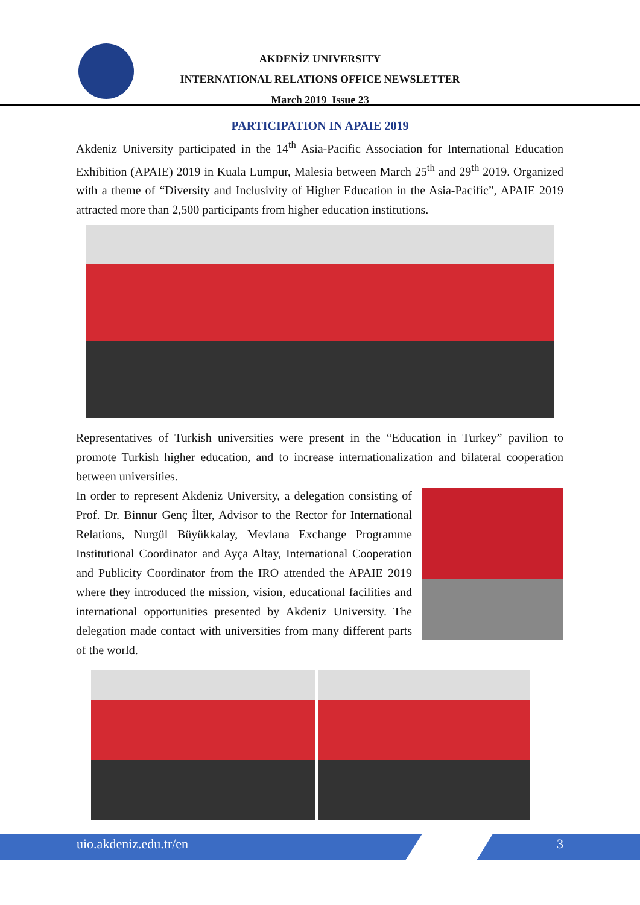AKDENİZ UNIVERSITY
INTERNATIONAL RELATIONS OFFICE NEWSLETTER
March 2019 Issue 23
PARTICIPATION IN APAIE 2019
Akdeniz University participated in the 14<sup>th</sup> Asia-Pacific Association for International Education Exhibition (APAIE) 2019 in Kuala Lumpur, Malesia between March 25<sup>th</sup> and 29<sup>th</sup> 2019. Organized with a theme of “Diversity and Inclusivity of Higher Education in the Asia-Pacific”, APAIE 2019 attracted more than 2,500 participants from higher education institutions.
Representatives of Turkish universities were present in the “Education in Turkey” pavilion to promote Turkish higher education, and to increase internationalization and bilateral cooperation between universities.
In order to represent Akdeniz University, a delegation consisting of Prof. Dr. Binnur Genç İlter, Advisor to the Rector for International Relations, Nurgül Büyükkalay, Mevlana Exchange Programme Institutional Coordinator and Ayça Altay, International Cooperation and Publicity Coordinator from the IRO attended the APAIE 2019 where they introduced the mission, vision, educational facilities and international opportunities presented by Akdeniz University. The delegation made contact with universities from many different parts of the world.
uio.akdeniz.edu.tr/en 3